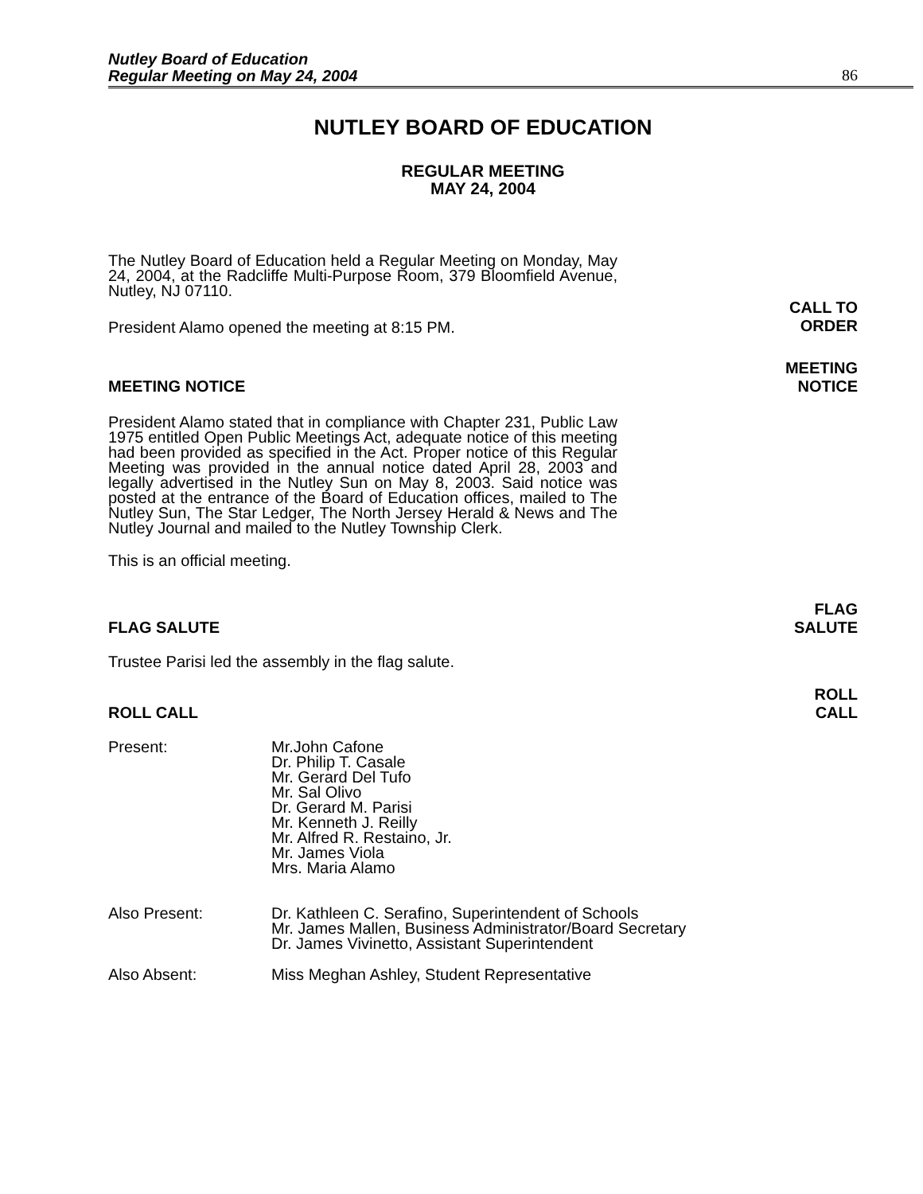Nutley Board of Education
Regular Meeting on May 24, 2004 86
NUTLEY BOARD OF EDUCATION
REGULAR MEETING
MAY 24, 2004
The Nutley Board of Education held a Regular Meeting on Monday, May 24, 2004, at the Radcliffe Multi-Purpose Room, 379 Bloomfield Avenue, Nutley, NJ 07110.
President Alamo opened the meeting at 8:15 PM.
CALL TO
ORDER
MEETING NOTICE
MEETING
NOTICE
President Alamo stated that in compliance with Chapter 231, Public Law 1975 entitled Open Public Meetings Act, adequate notice of this meeting had been provided as specified in the Act. Proper notice of this Regular Meeting was provided in the annual notice dated April 28, 2003 and legally advertised in the Nutley Sun on May 8, 2003. Said notice was posted at the entrance of the Board of Education offices, mailed to The Nutley Sun, The Star Ledger, The North Jersey Herald & News and The Nutley Journal and mailed to the Nutley Township Clerk.
This is an official meeting.
FLAG SALUTE
FLAG
SALUTE
Trustee Parisi led the assembly in the flag salute.
ROLL CALL
ROLL
CALL
Present: Mr.John Cafone
Dr. Philip T. Casale
Mr. Gerard Del Tufo
Mr. Sal Olivo
Dr. Gerard M. Parisi
Mr. Kenneth J. Reilly
Mr. Alfred R. Restaino, Jr.
Mr. James Viola
Mrs. Maria Alamo
Also Present: Dr. Kathleen C. Serafino, Superintendent of Schools
Mr. James Mallen, Business Administrator/Board Secretary
Dr. James Vivinetto, Assistant Superintendent
Also Absent: Miss Meghan Ashley, Student Representative